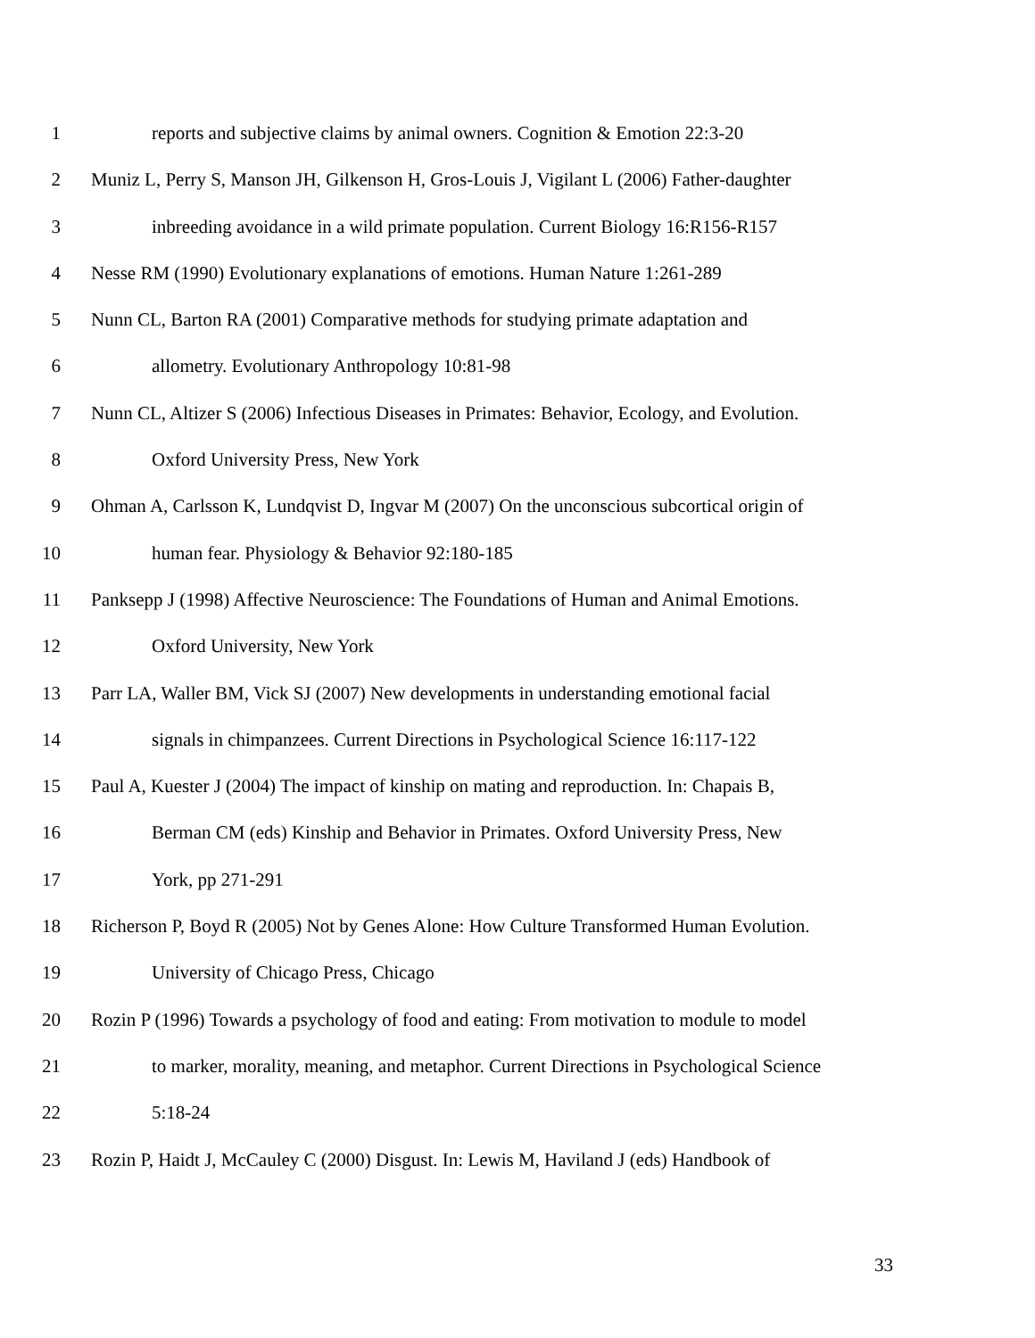1 reports and subjective claims by animal owners. Cognition & Emotion 22:3-20
2 Muniz L, Perry S, Manson JH, Gilkenson H, Gros-Louis J, Vigilant L (2006) Father-daughter
3 inbreeding avoidance in a wild primate population. Current Biology 16:R156-R157
4 Nesse RM (1990) Evolutionary explanations of emotions. Human Nature 1:261-289
5 Nunn CL, Barton RA (2001) Comparative methods for studying primate adaptation and
6 allometry. Evolutionary Anthropology 10:81-98
7 Nunn CL, Altizer S (2006) Infectious Diseases in Primates: Behavior, Ecology, and Evolution.
8 Oxford University Press, New York
9 Ohman A, Carlsson K, Lundqvist D, Ingvar M (2007) On the unconscious subcortical origin of
10 human fear. Physiology & Behavior 92:180-185
11 Panksepp J (1998) Affective Neuroscience: The Foundations of Human and Animal Emotions.
12 Oxford University, New York
13 Parr LA, Waller BM, Vick SJ (2007) New developments in understanding emotional facial
14 signals in chimpanzees. Current Directions in Psychological Science 16:117-122
15 Paul A, Kuester J (2004) The impact of kinship on mating and reproduction. In: Chapais B,
16 Berman CM (eds) Kinship and Behavior in Primates. Oxford University Press, New
17 York, pp 271-291
18 Richerson P, Boyd R (2005) Not by Genes Alone: How Culture Transformed Human Evolution.
19 University of Chicago Press, Chicago
20 Rozin P (1996) Towards a psychology of food and eating: From motivation to module to model
21 to marker, morality, meaning, and metaphor. Current Directions in Psychological Science
22 5:18-24
23 Rozin P, Haidt J, McCauley C (2000) Disgust. In: Lewis M, Haviland J (eds) Handbook of
33